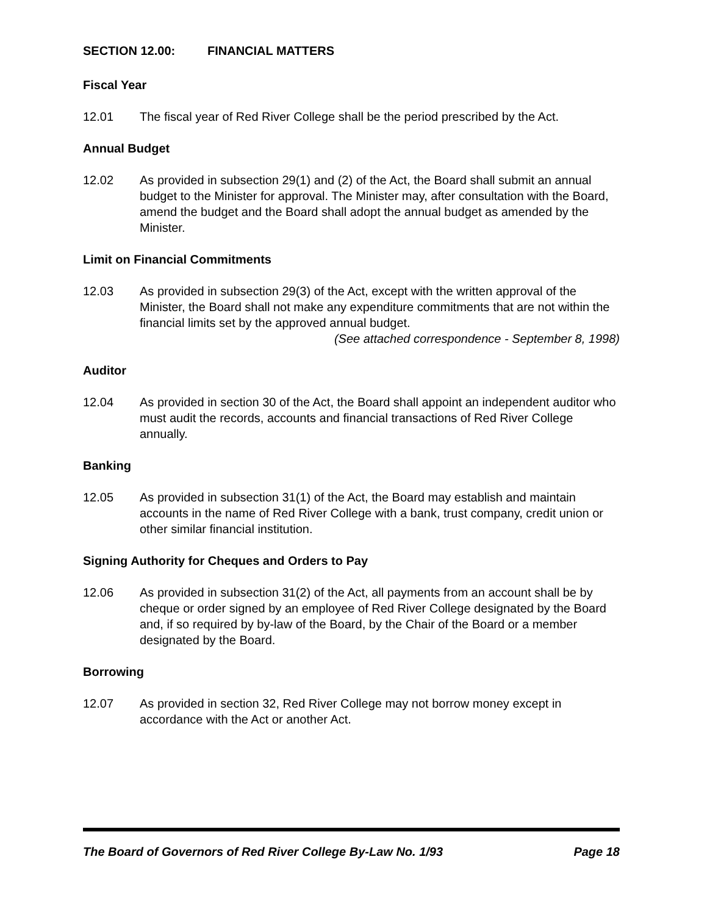SECTION 12.00: FINANCIAL MATTERS
Fiscal Year
12.01 The fiscal year of Red River College shall be the period prescribed by the Act.
Annual Budget
12.02 As provided in subsection 29(1) and (2) of the Act, the Board shall submit an annual budget to the Minister for approval. The Minister may, after consultation with the Board, amend the budget and the Board shall adopt the annual budget as amended by the Minister.
Limit on Financial Commitments
12.03 As provided in subsection 29(3) of the Act, except with the written approval of the Minister, the Board shall not make any expenditure commitments that are not within the financial limits set by the approved annual budget.
(See attached correspondence - September 8, 1998)
Auditor
12.04 As provided in section 30 of the Act, the Board shall appoint an independent auditor who must audit the records, accounts and financial transactions of Red River College annually.
Banking
12.05 As provided in subsection 31(1) of the Act, the Board may establish and maintain accounts in the name of Red River College with a bank, trust company, credit union or other similar financial institution.
Signing Authority for Cheques and Orders to Pay
12.06 As provided in subsection 31(2) of the Act, all payments from an account shall be by cheque or order signed by an employee of Red River College designated by the Board and, if so required by by-law of the Board, by the Chair of the Board or a member designated by the Board.
Borrowing
12.07 As provided in section 32, Red River College may not borrow money except in accordance with the Act or another Act.
The Board of Governors of Red River College By-Law No. 1/93 Page 18